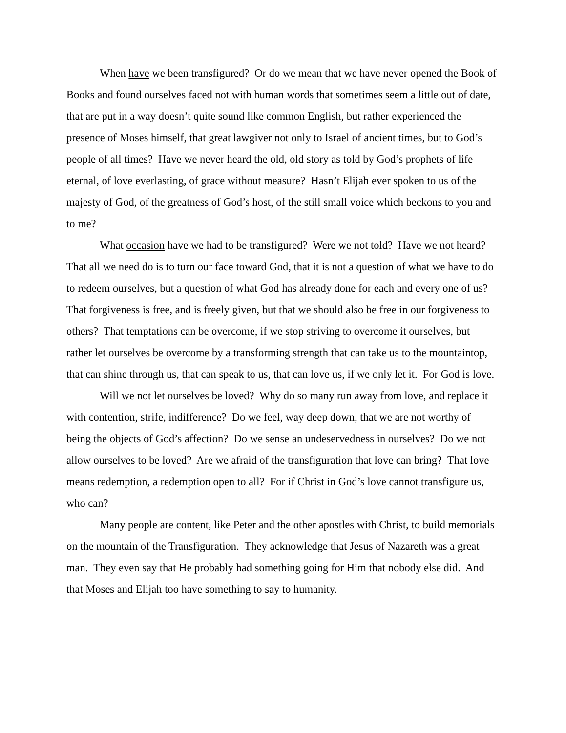When have we been transfigured? Or do we mean that we have never opened the Book of Books and found ourselves faced not with human words that sometimes seem a little out of date, that are put in a way doesn’t quite sound like common English, but rather experienced the presence of Moses himself, that great lawgiver not only to Israel of ancient times, but to God’s people of all times? Have we never heard the old, old story as told by God’s prophets of life eternal, of love everlasting, of grace without measure? Hasn’t Elijah ever spoken to us of the majesty of God, of the greatness of God’s host, of the still small voice which beckons to you and to me?
What occasion have we had to be transfigured? Were we not told? Have we not heard? That all we need do is to turn our face toward God, that it is not a question of what we have to do to redeem ourselves, but a question of what God has already done for each and every one of us? That forgiveness is free, and is freely given, but that we should also be free in our forgiveness to others? That temptations can be overcome, if we stop striving to overcome it ourselves, but rather let ourselves be overcome by a transforming strength that can take us to the mountaintop, that can shine through us, that can speak to us, that can love us, if we only let it. For God is love.
Will we not let ourselves be loved? Why do so many run away from love, and replace it with contention, strife, indifference? Do we feel, way deep down, that we are not worthy of being the objects of God’s affection? Do we sense an undeservedness in ourselves? Do we not allow ourselves to be loved? Are we afraid of the transfiguration that love can bring? That love means redemption, a redemption open to all? For if Christ in God’s love cannot transfigure us, who can?
Many people are content, like Peter and the other apostles with Christ, to build memorials on the mountain of the Transfiguration. They acknowledge that Jesus of Nazareth was a great man. They even say that He probably had something going for Him that nobody else did. And that Moses and Elijah too have something to say to humanity.